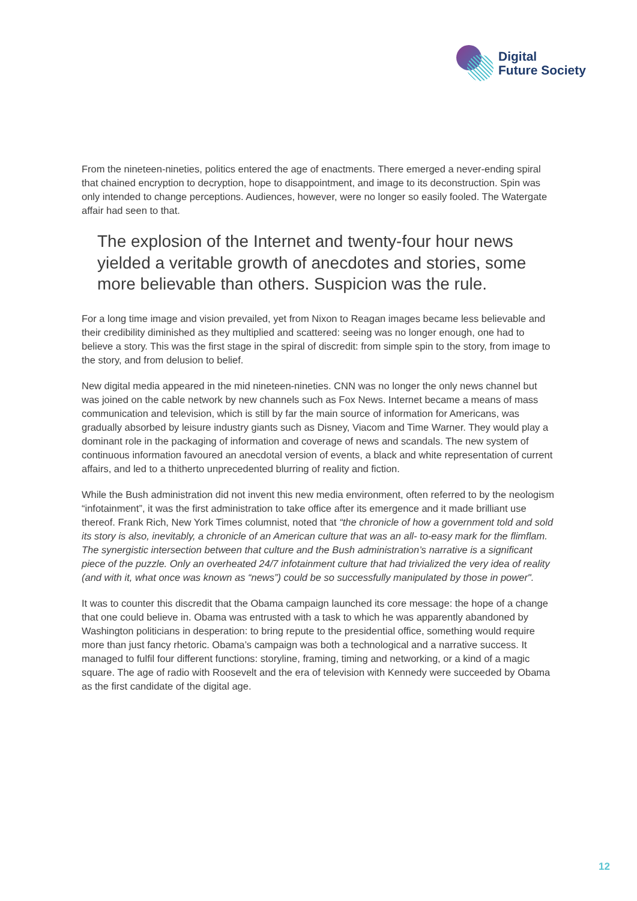Digital
Future Society
From the nineteen-nineties, politics entered the age of enactments. There emerged a never-ending spiral that chained encryption to decryption, hope to disappointment, and image to its deconstruction. Spin was only intended to change perceptions. Audiences, however, were no longer so easily fooled. The Watergate affair had seen to that.
The explosion of the Internet and twenty-four hour news yielded a veritable growth of anecdotes and stories, some more believable than others. Suspicion was the rule.
For a long time image and vision prevailed, yet from Nixon to Reagan images became less believable and their credibility diminished as they multiplied and scattered: seeing was no longer enough, one had to believe a story. This was the first stage in the spiral of discredit: from simple spin to the story, from image to the story, and from delusion to belief.
New digital media appeared in the mid nineteen-nineties. CNN was no longer the only news channel but was joined on the cable network by new channels such as Fox News. Internet became a means of mass communication and television, which is still by far the main source of information for Americans, was gradually absorbed by leisure industry giants such as Disney, Viacom and Time Warner. They would play a dominant role in the packaging of information and coverage of news and scandals. The new system of continuous information favoured an anecdotal version of events, a black and white representation of current affairs, and led to a thitherto unprecedented blurring of reality and fiction.
While the Bush administration did not invent this new media environment, often referred to by the neologism “infotainment”, it was the first administration to take office after its emergence and it made brilliant use thereof. Frank Rich, New York Times columnist, noted that “the chronicle of how a government told and sold its story is also, inevitably, a chronicle of an American culture that was an all- to-easy mark for the flimflam. The synergistic intersection between that culture and the Bush administration’s narrative is a significant piece of the puzzle. Only an overheated 24/7 infotainment culture that had trivialized the very idea of reality (and with it, what once was known as “news”) could be so successfully manipulated by those in power".
It was to counter this discredit that the Obama campaign launched its core message: the hope of a change that one could believe in. Obama was entrusted with a task to which he was apparently abandoned by Washington politicians in desperation: to bring repute to the presidential office, something would require more than just fancy rhetoric. Obama’s campaign was both a technological and a narrative success. It managed to fulfil four different functions: storyline, framing, timing and networking, or a kind of a magic square. The age of radio with Roosevelt and the era of television with Kennedy were succeeded by Obama as the first candidate of the digital age.
12